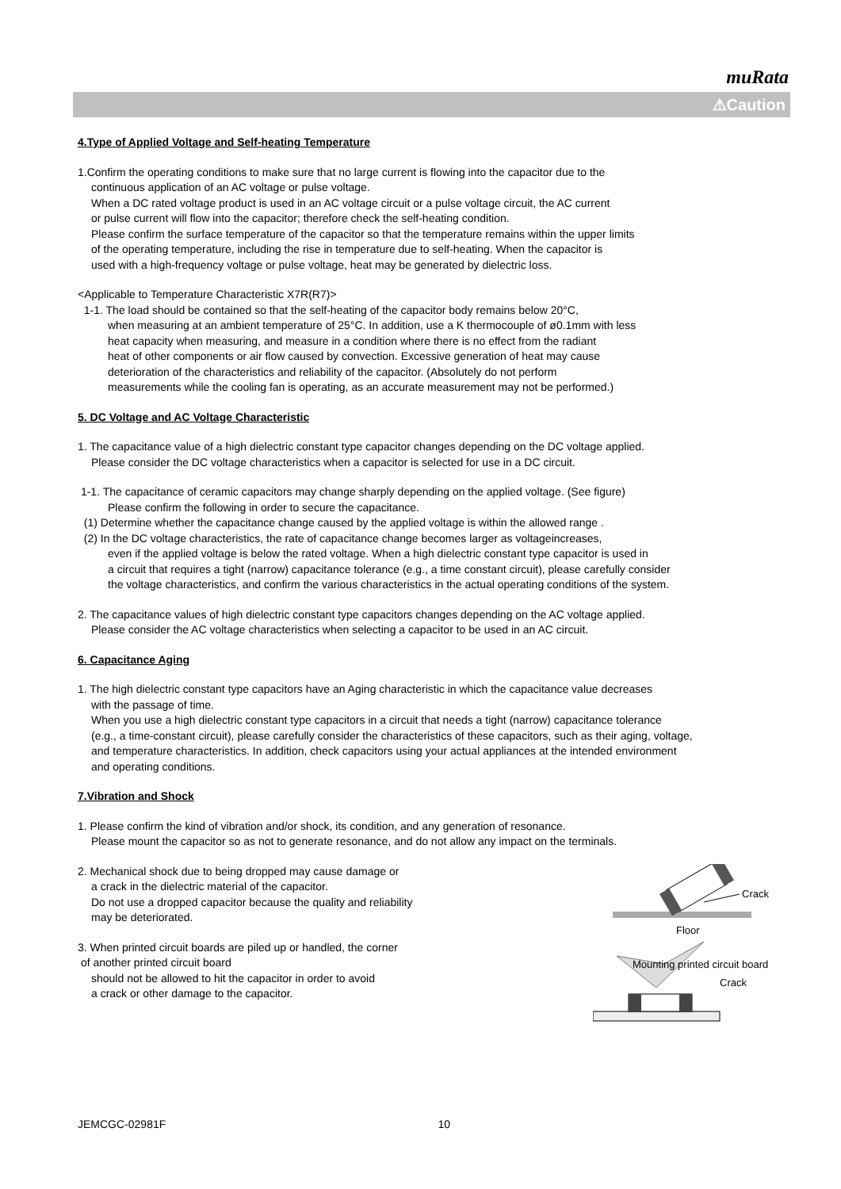muRata
⚠Caution
4.Type of Applied Voltage and Self-heating Temperature
1.Confirm the operating conditions to make sure that no large current is flowing into the capacitor due to the
continuous application of an AC voltage or pulse voltage.
When a DC rated voltage product is used in an AC voltage circuit or a pulse voltage circuit, the AC current
or pulse current will flow into the capacitor; therefore check the self-heating condition.
Please confirm the surface temperature of the capacitor so that the temperature remains within the upper limits
of the operating temperature, including the rise in temperature due to self-heating. When the capacitor is
used with a high-frequency voltage or pulse voltage, heat may be generated by dielectric loss.
<Applicable to Temperature Characteristic X7R(R7)>
1-1. The load should be contained so that the self-heating of the capacitor body remains below 20°C,
when measuring at an ambient temperature of 25°C. In addition, use a K thermocouple of ø0.1mm with less
heat capacity when measuring, and measure in a condition where there is no effect from the radiant
heat of other components or air flow caused by convection. Excessive generation of heat may cause
deterioration of the characteristics and reliability of the capacitor. (Absolutely do not perform
measurements while the cooling fan is operating, as an accurate measurement may not be performed.)
5. DC Voltage and AC Voltage Characteristic
1. The capacitance value of a high dielectric constant type capacitor changes depending on the DC voltage applied.
Please consider the DC voltage characteristics when a capacitor is selected for use in a DC circuit.
1-1. The capacitance of ceramic capacitors may change sharply depending on the applied voltage. (See figure)
Please confirm the following in order to secure the capacitance.
(1) Determine whether the capacitance change caused by the applied voltage is within the allowed range .
(2) In the DC voltage characteristics, the rate of capacitance change becomes larger as voltageincreases,
even if the applied voltage is below the rated voltage. When a high dielectric constant type capacitor is used in
a circuit that requires a tight (narrow) capacitance tolerance (e.g., a time constant circuit), please carefully consider
the voltage characteristics, and confirm the various characteristics in the actual operating conditions of the system.
2. The capacitance values of high dielectric constant type capacitors changes depending on the AC voltage applied.
Please consider the AC voltage characteristics when selecting a capacitor to be used in an AC circuit.
6. Capacitance Aging
1. The high dielectric constant type capacitors have an Aging characteristic in which the capacitance value decreases
with the passage of time.
When you use a high dielectric constant type capacitors in a circuit that needs a tight (narrow) capacitance tolerance
(e.g., a time-constant circuit), please carefully consider the characteristics of these capacitors, such as their aging, voltage,
and temperature characteristics. In addition, check capacitors using your actual appliances at the intended environment
and operating conditions.
7.Vibration and Shock
1. Please confirm the kind of vibration and/or shock, its condition, and any generation of resonance.
Please mount the capacitor so as not to generate resonance, and do not allow any impact on the terminals.
2. Mechanical shock due to being dropped may cause damage or
a crack in the dielectric material of the capacitor.
Do not use a dropped capacitor because the quality and reliability
may be deteriorated.
Crack
Floor
3. When printed circuit boards are piled up or handled, the corner
of another printed circuit board
should not be allowed to hit the capacitor in order to avoid
a crack or other damage to the capacitor.
Mounting printed circuit board
Crack
JEMCGC-02981F 10